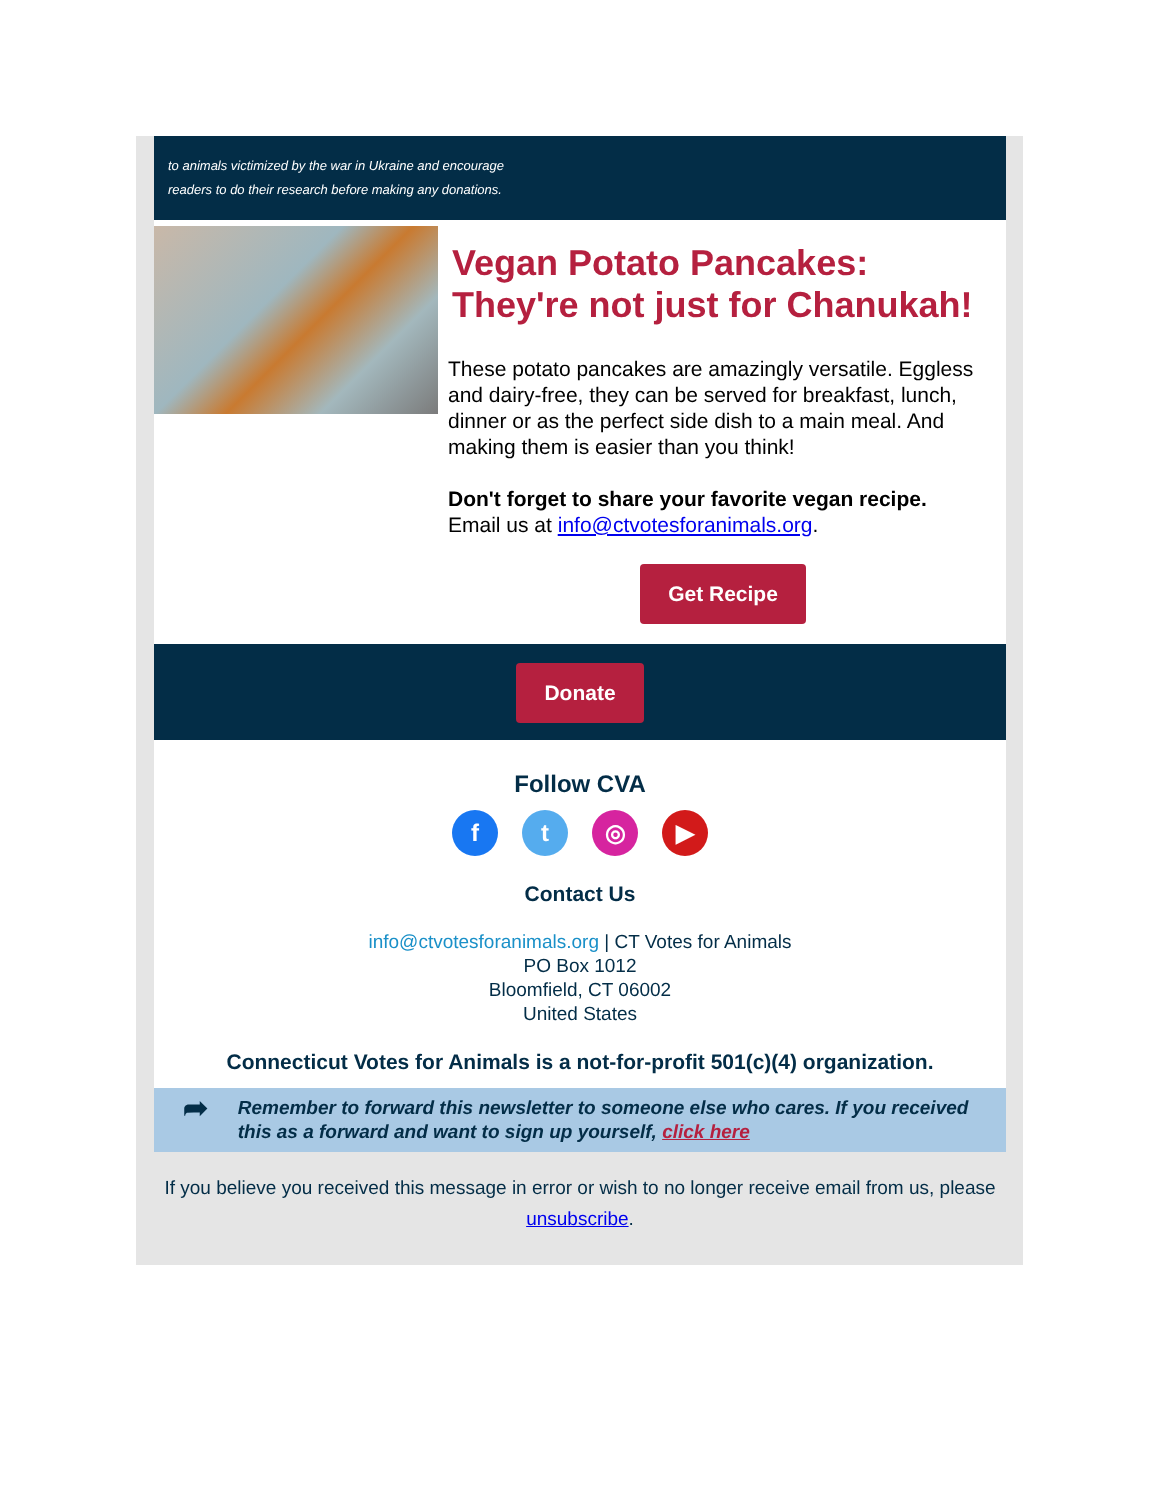to animals victimized by the war in Ukraine and encourage
readers to do their research before making any donations.
Vegan Potato Pancakes: They're not just for Chanukah!
These potato pancakes are amazingly versatile. Eggless and dairy-free, they can be served for breakfast, lunch, dinner or as the perfect side dish to a main meal. And making them is easier than you think!
Don't forget to share your favorite vegan recipe.
Email us at info@ctvotesforanimals.org.
Get Recipe
Donate
Follow CVA
ft ◎ ▶
Contact Us
info@ctvotesforanimals.org | CT Votes for Animals
PO Box 1012
Bloomfield, CT 06002
United States
Connecticut Votes for Animals is a not-for-profit 501(c)(4) organization.
➦
Remember to forward this newsletter to someone else who cares. If you received this as a forward and want to sign up yourself, click here
If you believe you received this message in error or wish to no longer receive email from us, please unsubscribe.